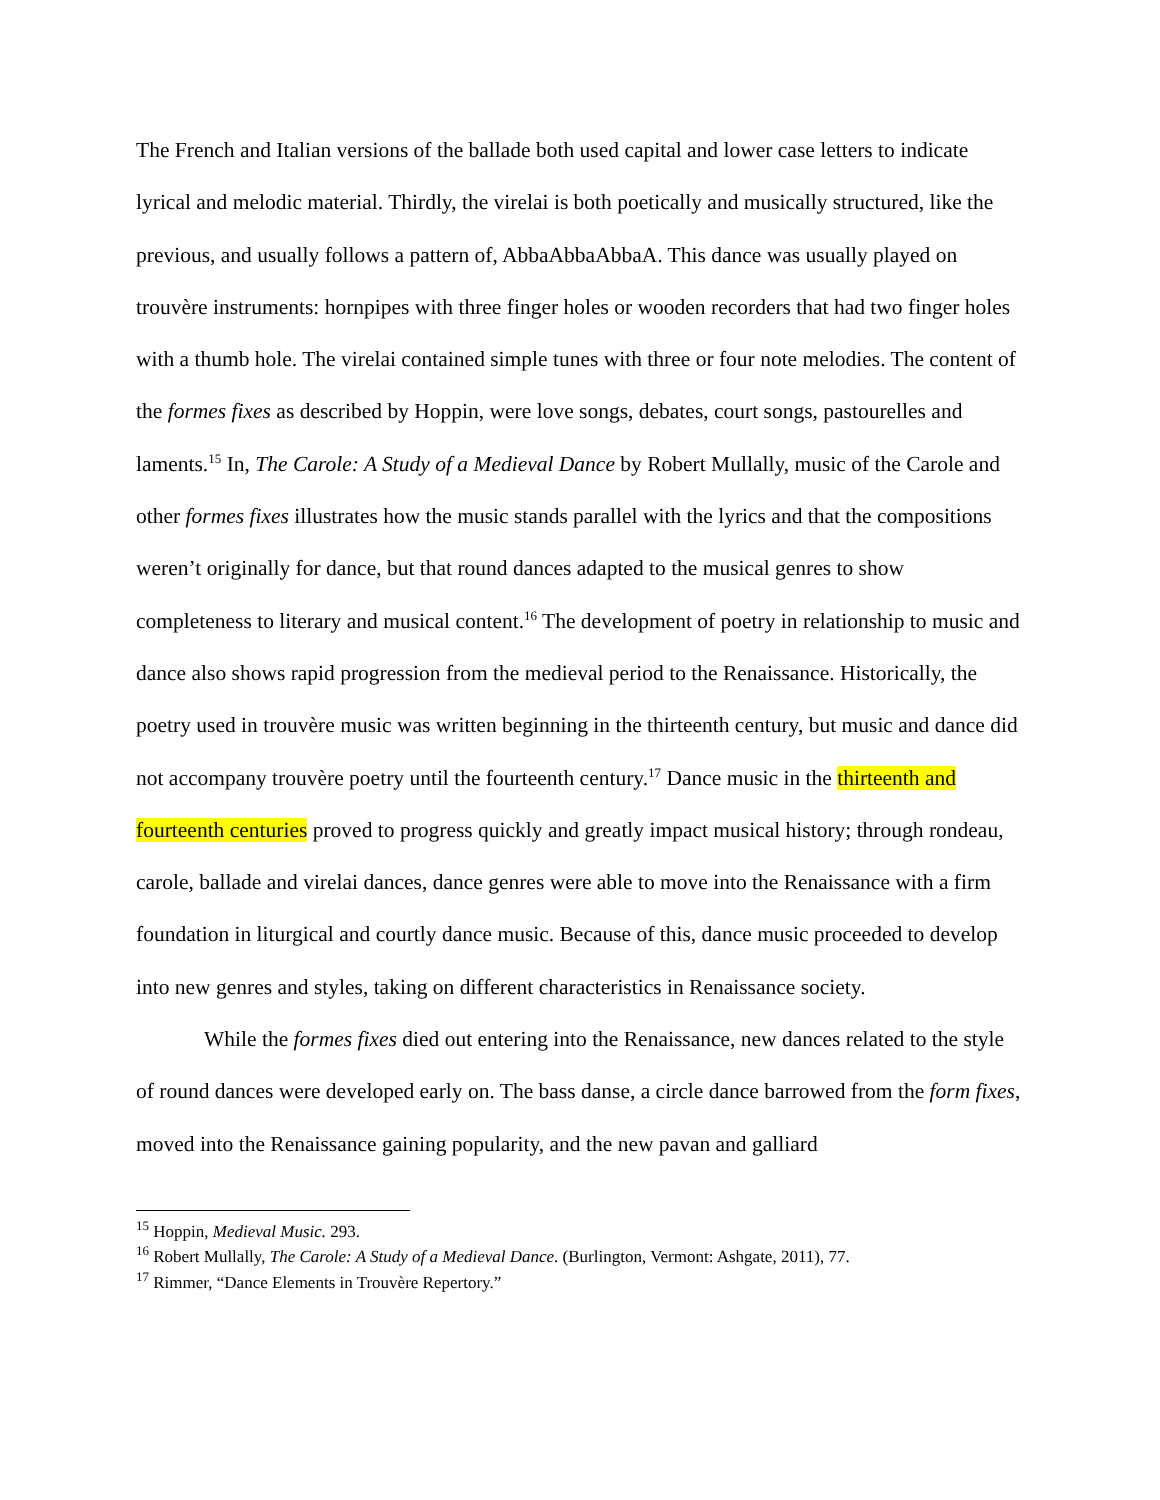The French and Italian versions of the ballade both used capital and lower case letters to indicate lyrical and melodic material. Thirdly, the virelai is both poetically and musically structured, like the previous, and usually follows a pattern of, AbbaAbbaAbbaA. This dance was usually played on trouvère instruments: hornpipes with three finger holes or wooden recorders that had two finger holes with a thumb hole. The virelai contained simple tunes with three or four note melodies. The content of the formes fixes as described by Hoppin, were love songs, debates, court songs, pastourelles and laments.<sup>15</sup> In, The Carole: A Study of a Medieval Dance by Robert Mullally, music of the Carole and other formes fixes illustrates how the music stands parallel with the lyrics and that the compositions weren’t originally for dance, but that round dances adapted to the musical genres to show completeness to literary and musical content.<sup>16</sup> The development of poetry in relationship to music and dance also shows rapid progression from the medieval period to the Renaissance. Historically, the poetry used in trouvère music was written beginning in the thirteenth century, but music and dance did not accompany trouvère poetry until the fourteenth century.<sup>17</sup> Dance music in the thirteenth and fourteenth centuries proved to progress quickly and greatly impact musical history; through rondeau, carole, ballade and virelai dances, dance genres were able to move into the Renaissance with a firm foundation in liturgical and courtly dance music. Because of this, dance music proceeded to develop into new genres and styles, taking on different characteristics in Renaissance society.
While the formes fixes died out entering into the Renaissance, new dances related to the style of round dances were developed early on. The bass danse, a circle dance barrowed from the form fixes, moved into the Renaissance gaining popularity, and the new pavan and galliard
<sup>15</sup> Hoppin, Medieval Music. 293.
<sup>16</sup> Robert Mullally, The Carole: A Study of a Medieval Dance. (Burlington, Vermont: Ashgate, 2011), 77.
<sup>17</sup> Rimmer, “Dance Elements in Trouvère Repertory.”